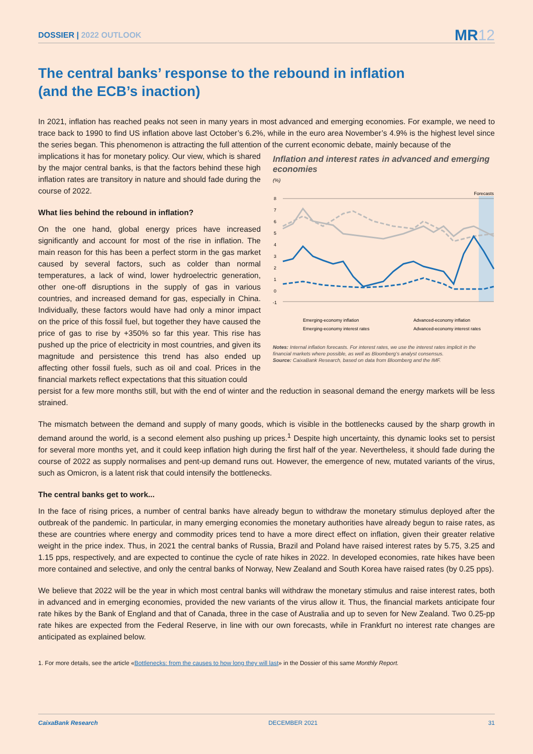DOSSIER | 2022 OUTLOOK
MR12
The central banks’ response to the rebound in inflation
(and the ECB’s inaction)
In 2021, inflation has reached peaks not seen in many years in most advanced and emerging economies. For example, we need to trace back to 1990 to find US inflation above last October’s 6.2%, while in the euro area November’s 4.9% is the highest level since the series began. This phenomenon is attracting the full attention of the current economic debate, mainly because of the
implications it has for monetary policy. Our view, which is shared by the major central banks, is that the factors behind these high inflation rates are transitory in nature and should fade during the course of 2022.
What lies behind the rebound in inflation?
On the one hand, global energy prices have increased significantly and account for most of the rise in inflation. The main reason for this has been a perfect storm in the gas market caused by several factors, such as colder than normal temperatures, a lack of wind, lower hydroelectric generation, other one-off disruptions in the supply of gas in various countries, and increased demand for gas, especially in China. Individually, these factors would have had only a minor impact on the price of this fossil fuel, but together they have caused the price of gas to rise by +350% so far this year. This rise has pushed up the price of electricity in most countries, and given its magnitude and persistence this trend has also ended up affecting other fossil fuels, such as oil and coal. Prices in the financial markets reflect expectations that this situation could
Inflation and interest rates in advanced and emerging economies
(%)
Forecasts
8
7
6
5
4
3
2
1
0
-1
Emerging-economy inflation
Advanced-economy inflation
Emerging-economy interest rates
Advanced-economy interest rates
Notes: Internal inflation forecasts. For interest rates, we use the interest rates implicit in the financial markets where possible, as well as Bloomberg’s analyst consensus.
Source: CaixaBank Research, based on data from Bloomberg and the IMF.
persist for a few more months still, but with the end of winter and the reduction in seasonal demand the energy markets will be less strained.
The mismatch between the demand and supply of many goods, which is visible in the bottlenecks caused by the sharp growth in demand around the world, is a second element also pushing up prices.<sup>1</sup> Despite high uncertainty, this dynamic looks set to persist for several more months yet, and it could keep inflation high during the first half of the year. Nevertheless, it should fade during the course of 2022 as supply normalises and pent-up demand runs out. However, the emergence of new, mutated variants of the virus, such as Omicron, is a latent risk that could intensify the bottlenecks.
The central banks get to work...
In the face of rising prices, a number of central banks have already begun to withdraw the monetary stimulus deployed after the outbreak of the pandemic. In particular, in many emerging economies the monetary authorities have already begun to raise rates, as these are countries where energy and commodity prices tend to have a more direct effect on inflation, given their greater relative weight in the price index. Thus, in 2021 the central banks of Russia, Brazil and Poland have raised interest rates by 5.75, 3.25 and 1.15 pps, respectively, and are expected to continue the cycle of rate hikes in 2022. In developed economies, rate hikes have been more contained and selective, and only the central banks of Norway, New Zealand and South Korea have raised rates (by 0.25 pps).
We believe that 2022 will be the year in which most central banks will withdraw the monetary stimulus and raise interest rates, both in advanced and in emerging economies, provided the new variants of the virus allow it. Thus, the financial markets anticipate four rate hikes by the Bank of England and that of Canada, three in the case of Australia and up to seven for New Zealand. Two 0.25-pp rate hikes are expected from the Federal Reserve, in line with our own forecasts, while in Frankfurt no interest rate changes are anticipated as explained below.
1. For more details, see the article «Bottlenecks: from the causes to how long they will last» in the Dossier of this same Monthly Report.
CaixaBank Research DECEMBER 2021 31